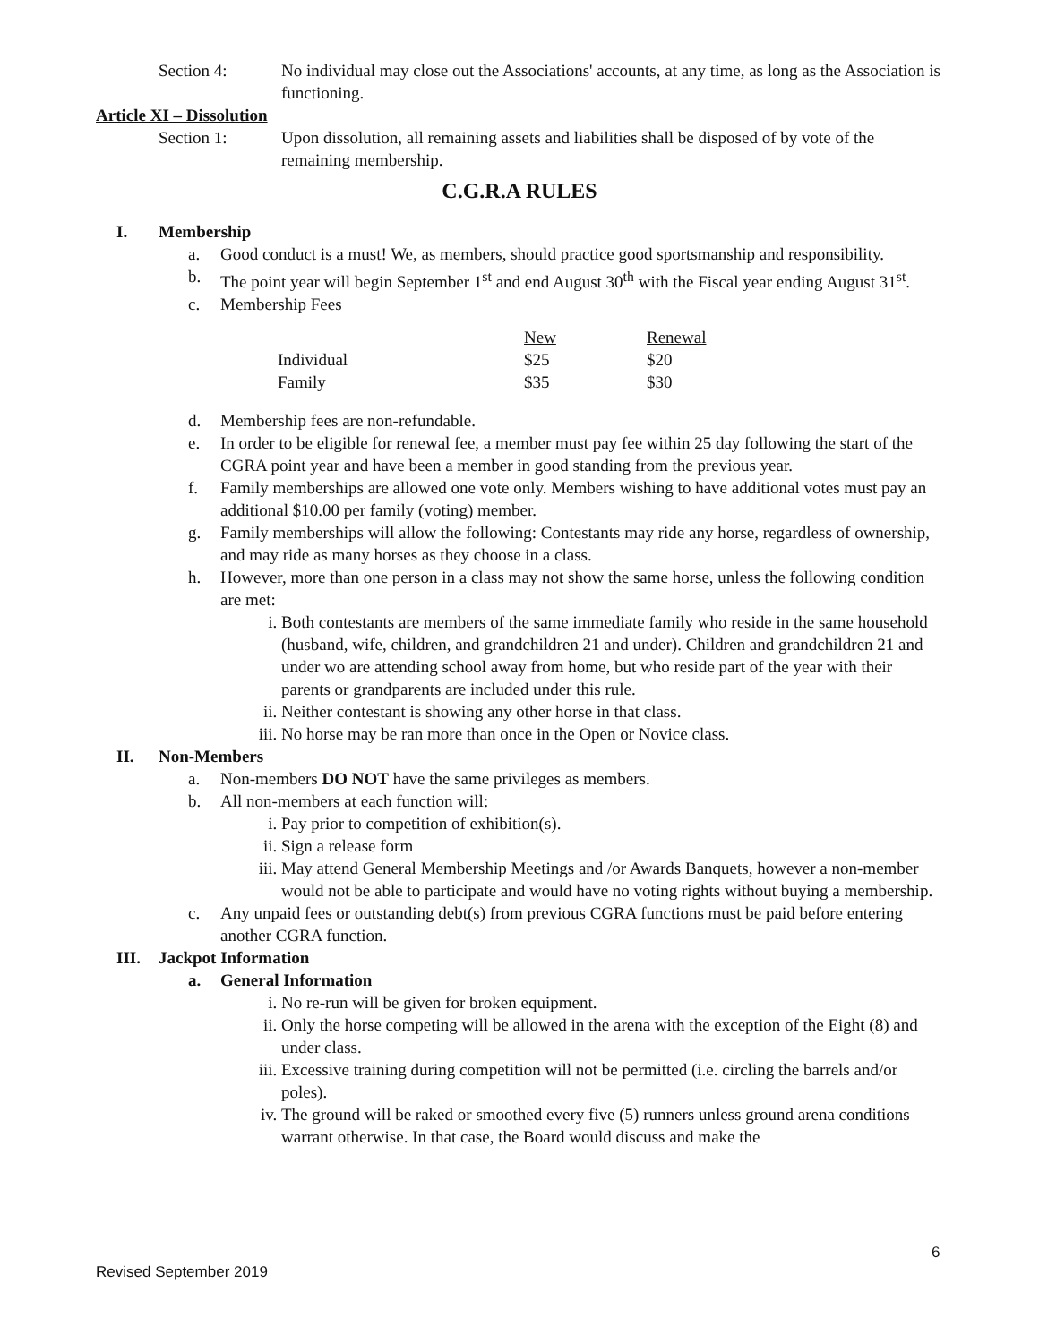Section 4: No individual may close out the Associations' accounts, at any time, as long as the Association is functioning.
Article XI – Dissolution
Section 1: Upon dissolution, all remaining assets and liabilities shall be disposed of by vote of the remaining membership.
C.G.R.A RULES
I. Membership
a. Good conduct is a must! We, as members, should practice good sportsmanship and responsibility.
b. The point year will begin September 1<sup>st</sup> and end August 30<sup>th</sup> with the Fiscal year ending August 31<sup>st</sup>.
c. Membership Fees
| | New | Renewal |
| Individual | $25 | $20 |
| Family | $35 | $30 |
d. Membership fees are non-refundable.
e. In order to be eligible for renewal fee, a member must pay fee within 25 day following the start of the CGRA point year and have been a member in good standing from the previous year.
f. Family memberships are allowed one vote only. Members wishing to have additional votes must pay an additional $10.00 per family (voting) member.
g. Family memberships will allow the following: Contestants may ride any horse, regardless of ownership, and may ride as many horses as they choose in a class.
h. However, more than one person in a class may not show the same horse, unless the following condition are met:
i. Both contestants are members of the same immediate family who reside in the same household (husband, wife, children, and grandchildren 21 and under). Children and grandchildren 21 and under wo are attending school away from home, but who reside part of the year with their parents or grandparents are included under this rule.
ii. Neither contestant is showing any other horse in that class.
iii.
No horse may be ran more than once in the Open or Novice class.
II. Non-Members
a. Non-members DO NOT have the same privileges as members.
b. All non-members at each function will:
i. Pay prior to competition of exhibition(s).
ii. Sign a release form
iii.
May attend General Membership Meetings and /or Awards Banquets, however a non-member would not be able to participate and would have no voting rights without buying a membership.
c. Any unpaid fees or outstanding debt(s) from previous CGRA functions must be paid before entering another CGRA function.
III. Jackpot Information
a. General Information
i. No re-run will be given for broken equipment.
ii. Only the horse competing will be allowed in the arena with the exception of the Eight (8) and under class.
iii.
Excessive training during competition will not be permitted (i.e. circling the barrels and/or poles).
iv. The ground will be raked or smoothed every five (5) runners unless ground arena conditions warrant otherwise. In that case, the Board would discuss and make the
6
Revised September 2019